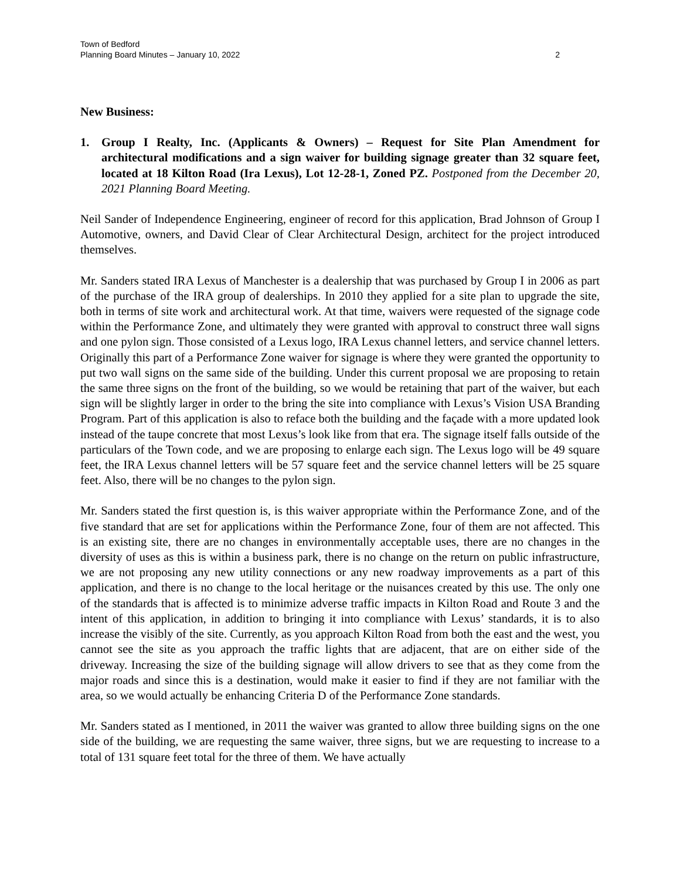Town of Bedford
Planning Board Minutes – January 10, 2022
2
New Business:
1. Group I Realty, Inc. (Applicants & Owners) – Request for Site Plan Amendment for architectural modifications and a sign waiver for building signage greater than 32 square feet, located at 18 Kilton Road (Ira Lexus), Lot 12-28-1, Zoned PZ. Postponed from the December 20, 2021 Planning Board Meeting.
Neil Sander of Independence Engineering, engineer of record for this application, Brad Johnson of Group I Automotive, owners, and David Clear of Clear Architectural Design, architect for the project introduced themselves.
Mr. Sanders stated IRA Lexus of Manchester is a dealership that was purchased by Group I in 2006 as part of the purchase of the IRA group of dealerships. In 2010 they applied for a site plan to upgrade the site, both in terms of site work and architectural work. At that time, waivers were requested of the signage code within the Performance Zone, and ultimately they were granted with approval to construct three wall signs and one pylon sign. Those consisted of a Lexus logo, IRA Lexus channel letters, and service channel letters. Originally this part of a Performance Zone waiver for signage is where they were granted the opportunity to put two wall signs on the same side of the building. Under this current proposal we are proposing to retain the same three signs on the front of the building, so we would be retaining that part of the waiver, but each sign will be slightly larger in order to the bring the site into compliance with Lexus’s Vision USA Branding Program. Part of this application is also to reface both the building and the façade with a more updated look instead of the taupe concrete that most Lexus’s look like from that era. The signage itself falls outside of the particulars of the Town code, and we are proposing to enlarge each sign. The Lexus logo will be 49 square feet, the IRA Lexus channel letters will be 57 square feet and the service channel letters will be 25 square feet. Also, there will be no changes to the pylon sign.
Mr. Sanders stated the first question is, is this waiver appropriate within the Performance Zone, and of the five standard that are set for applications within the Performance Zone, four of them are not affected. This is an existing site, there are no changes in environmentally acceptable uses, there are no changes in the diversity of uses as this is within a business park, there is no change on the return on public infrastructure, we are not proposing any new utility connections or any new roadway improvements as a part of this application, and there is no change to the local heritage or the nuisances created by this use. The only one of the standards that is affected is to minimize adverse traffic impacts in Kilton Road and Route 3 and the intent of this application, in addition to bringing it into compliance with Lexus’ standards, it is to also increase the visibly of the site. Currently, as you approach Kilton Road from both the east and the west, you cannot see the site as you approach the traffic lights that are adjacent, that are on either side of the driveway. Increasing the size of the building signage will allow drivers to see that as they come from the major roads and since this is a destination, would make it easier to find if they are not familiar with the area, so we would actually be enhancing Criteria D of the Performance Zone standards.
Mr. Sanders stated as I mentioned, in 2011 the waiver was granted to allow three building signs on the one side of the building, we are requesting the same waiver, three signs, but we are requesting to increase to a total of 131 square feet total for the three of them. We have actually